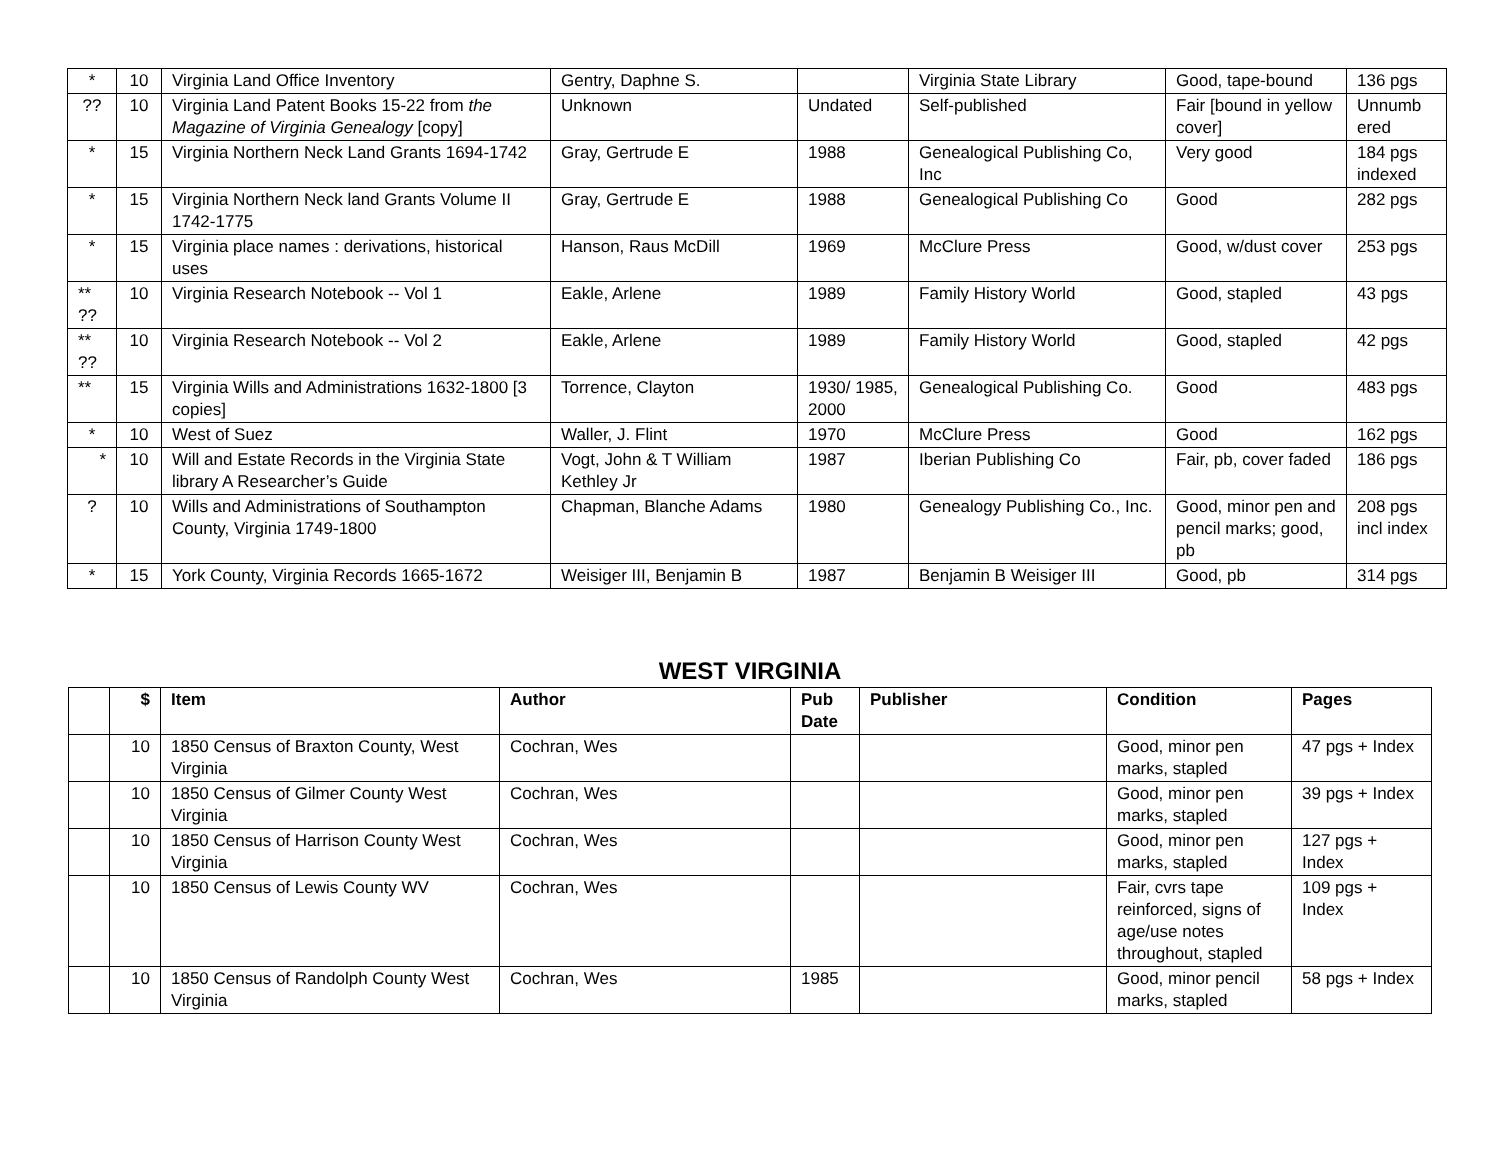| * | 10 | Virginia Land Office Inventory | Gentry, Daphne S. | | Virginia State Library | Good, tape-bound | 136 pgs |
| ?? | 10 | Virginia Land Patent Books 15-22 from the Magazine of Virginia Genealogy [copy] | Unknown | Undated | Self-published | Fair [bound in yellow cover] | Unnumb ered |
| * | 15 | Virginia Northern Neck Land Grants 1694-1742 | Gray, Gertrude E | 1988 | Genealogical Publishing Co, Inc | Very good | 184 pgs indexed |
| * | 15 | Virginia Northern Neck land Grants Volume II 1742-1775 | Gray, Gertrude E | 1988 | Genealogical Publishing Co | Good | 282 pgs |
| * | 15 | Virginia place names : derivations, historical uses | Hanson, Raus McDill | 1969 | McClure Press | Good, w/dust cover | 253 pgs |
| ** ?? | 10 | Virginia Research Notebook -- Vol 1 | Eakle, Arlene | 1989 | Family History World | Good, stapled | 43 pgs |
| ** ?? | 10 | Virginia Research Notebook -- Vol 2 | Eakle, Arlene | 1989 | Family History World | Good, stapled | 42 pgs |
| ** | 15 | Virginia Wills and Administrations 1632-1800 [3 copies] | Torrence, Clayton | 1930/ 1985, 2000 | Genealogical Publishing Co. | Good | 483 pgs |
| * | 10 | West of Suez | Waller, J. Flint | 1970 | McClure Press | Good | 162 pgs |
| * | 10 | Will and Estate Records in the Virginia State library A Researcher’s Guide | Vogt, John & T William Kethley Jr | 1987 | Iberian Publishing Co | Fair, pb, cover faded | 186 pgs |
| ? | 10 | Wills and Administrations of Southampton County, Virginia 1749-1800 | Chapman, Blanche Adams | 1980 | Genealogy Publishing Co., Inc. | Good, minor pen and pencil marks; good, pb | 208 pgs incl index |
| * | 15 | York County, Virginia Records 1665-1672 | Weisiger III, Benjamin B | 1987 | Benjamin B Weisiger III | Good, pb | 314 pgs |
WEST VIRGINIA
| | $ | Item | Author | Pub Date | Publisher | Condition | Pages |
| --- | --- | --- | --- | --- | --- | --- | --- |
| | 10 | 1850 Census of Braxton County, West Virginia | Cochran, Wes | | | Good, minor pen marks, stapled | 47 pgs + Index |
| | 10 | 1850 Census of Gilmer County West Virginia | Cochran, Wes | | | Good, minor pen marks, stapled | 39 pgs + Index |
| | 10 | 1850 Census of Harrison County West Virginia | Cochran, Wes | | | Good, minor pen marks, stapled | 127 pgs + Index |
| | 10 | 1850 Census of Lewis County WV | Cochran, Wes | | | Fair, cvrs tape reinforced, signs of age/use notes throughout, stapled | 109 pgs + Index |
| | 10 | 1850 Census of Randolph County West Virginia | Cochran, Wes | 1985 | | Good, minor pencil marks, stapled | 58 pgs + Index |